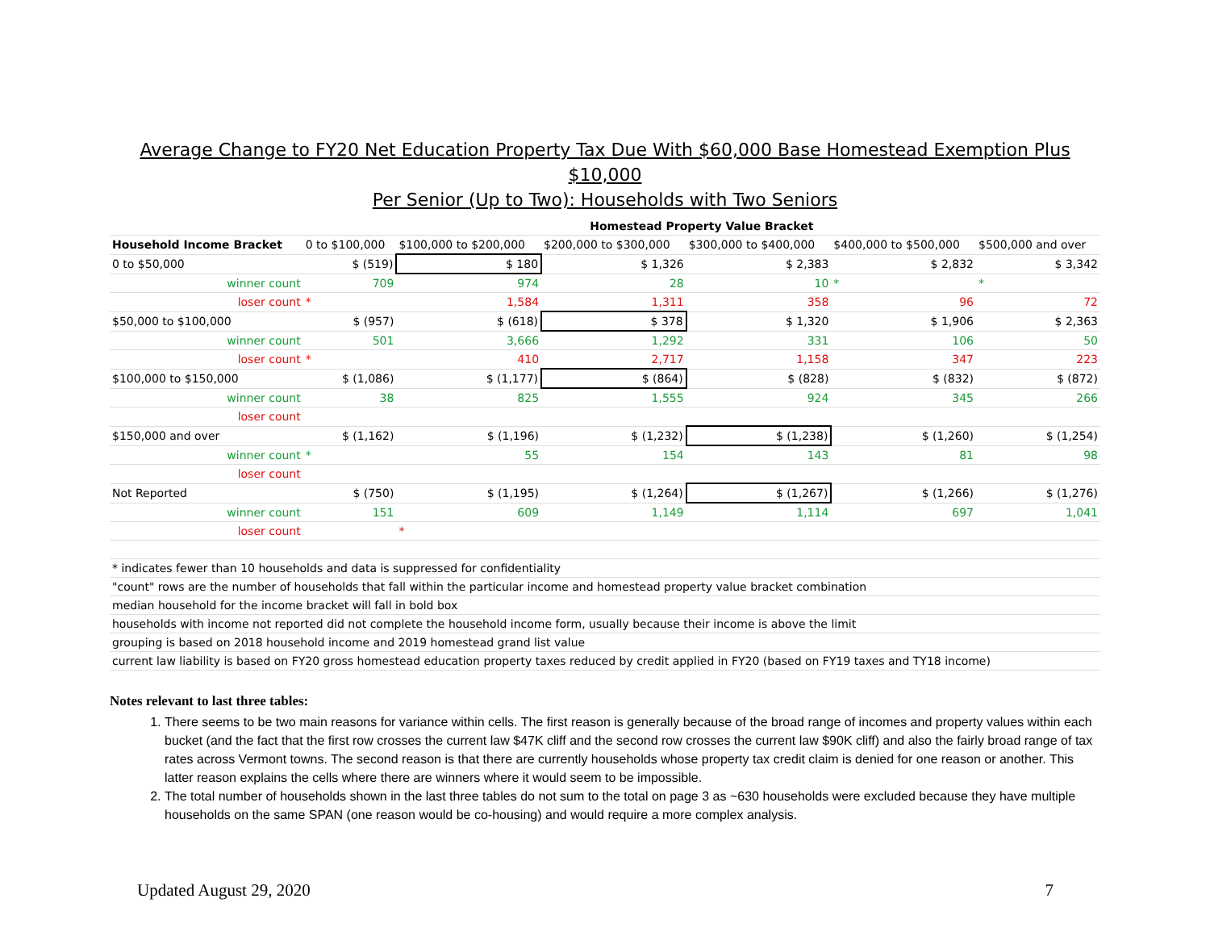Average Change to FY20 Net Education Property Tax Due With $60,000 Base Homestead Exemption Plus $10,000
Per Senior (Up to Two): Households with Two Seniors
| | Homestead Property Value Bracket | | | | | |
| Household Income Bracket | 0 to $100,000 | $100,000 to $200,000 | $200,000 to $300,000 | $300,000 to $400,000 | $400,000 to $500,000 | $500,000 and over |
| 0 to $50,000 | $ (519) | $ 180 | $ 1,326 | $ 2,383 | $ 2,832 | $ 3,342 |
| winner count | 709 | 974 | 28 | 10 | * | * |
| loser count | * | 1,584 | 1,311 | 358 | 96 | 72 |
| $50,000 to $100,000 | $ (957) | $ (618) | $ 378 | $ 1,320 | $ 1,906 | $ 2,363 |
| winner count | 501 | 3,666 | 1,292 | 331 | 106 | 50 |
| loser count | * | 410 | 2,717 | 1,158 | 347 | 223 |
| $100,000 to $150,000 | $ (1,086) | $ (1,177) | $ (864) | $ (828) | $ (832) | $ (872) |
| winner count | 38 | 825 | 1,555 | 924 | 345 | 266 |
| loser count | | | | | | |
| $150,000 and over | $ (1,162) | $ (1,196) | $ (1,232) | $ (1,238) | $ (1,260) | $ (1,254) |
| winner count | * | 55 | 154 | 143 | 81 | 98 |
| loser count | | | | | | |
| Not Reported | $ (750) | $ (1,195) | $ (1,264) | $ (1,267) | $ (1,266) | $ (1,276) |
| winner count | 151 | 609 | 1,149 | 1,114 | 697 | 1,041 |
| loser count | | * | | | | |
| * indicates fewer than 10 households and data is suppressed for confidentiality | | | | | | |
| "count" rows are the number of households that fall within the particular income and homestead property value bracket combination | | | | | | |
| median household for the income bracket will fall in bold box | | | | | | |
| households with income not reported did not complete the household income form, usually because their income is above the limit | | | | | | |
| grouping is based on 2018 household income and 2019 homestead grand list value | | | | | | |
| current law liability is based on FY20 gross homestead education property taxes reduced by credit applied in FY20 (based on FY19 taxes and TY18 income) | | | | | | |
Notes relevant to last three tables:
1. There seems to be two main reasons for variance within cells. The first reason is generally because of the broad range of incomes and property values within each bucket (and the fact that the first row crosses the current law $47K cliff and the second row crosses the current law $90K cliff) and also the fairly broad range of tax rates across Vermont towns. The second reason is that there are currently households whose property tax credit claim is denied for one reason or another. This latter reason explains the cells where there are winners where it would seem to be impossible.
2. The total number of households shown in the last three tables do not sum to the total on page 3 as ~630 households were excluded because they have multiple households on the same SPAN (one reason would be co-housing) and would require a more complex analysis.
Updated August 29, 2020 7